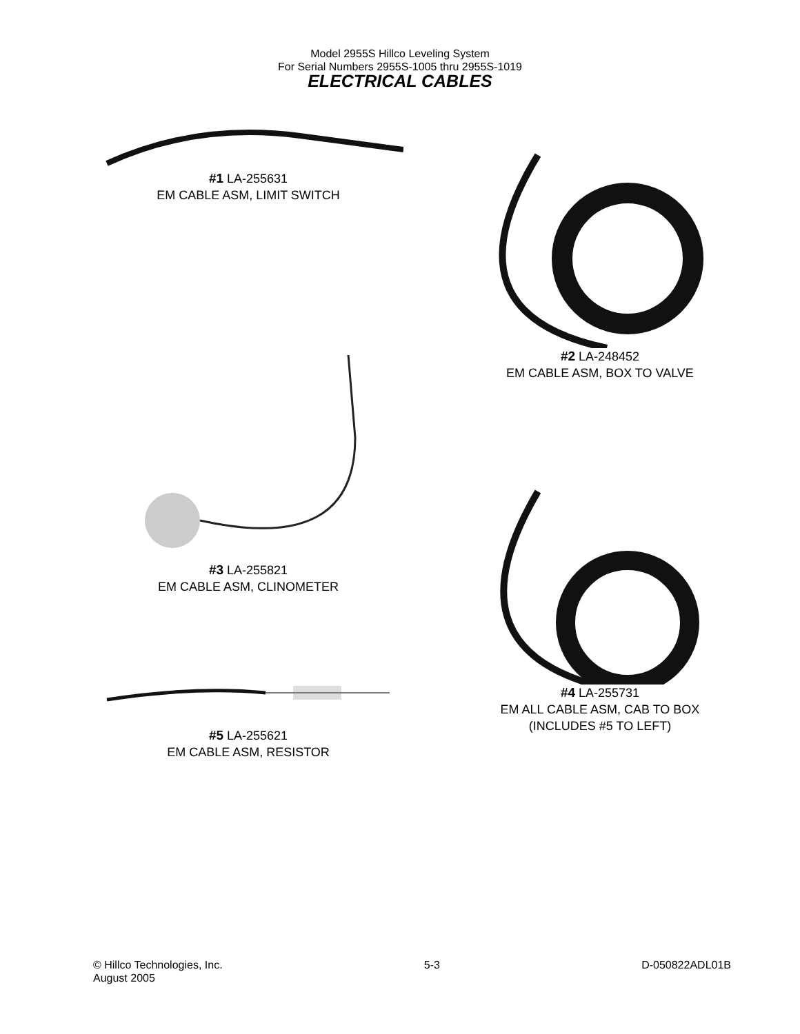Model 2955S Hillco Leveling System
For Serial Numbers 2955S-1005 thru 2955S-1019
ELECTRICAL CABLES
#1 LA-255631
EM CABLE ASM, LIMIT SWITCH
#3 LA-255821
EM CABLE ASM, CLINOMETER
#2 LA-248452
EM CABLE ASM, BOX TO VALVE
#4 LA-255731
EM ALL CABLE ASM, CAB TO BOX
(INCLUDES #5 TO LEFT)
#5 LA-255621
EM CABLE ASM, RESISTOR
© Hillco Technologies, Inc.
August 2005
5-3 D-050822ADL01B